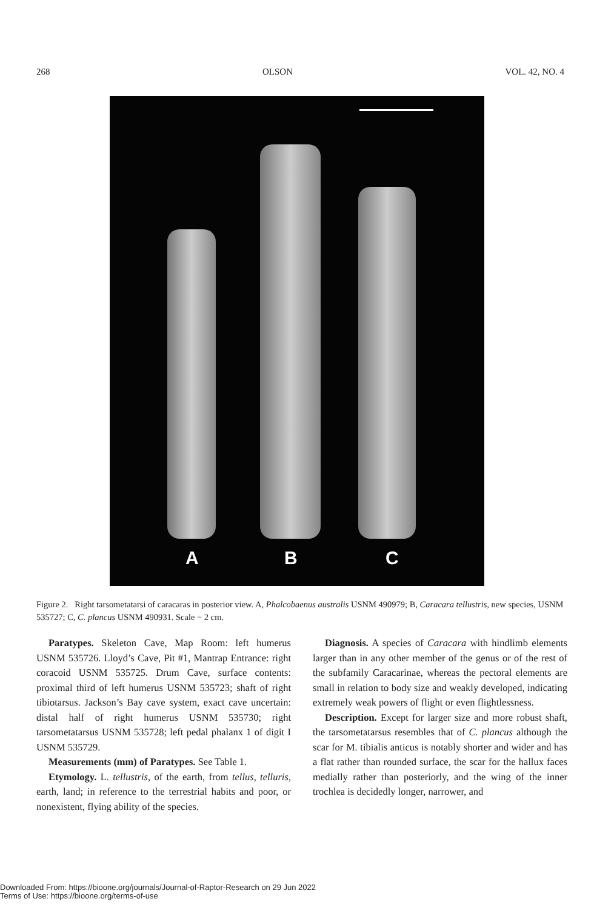268 OLSON VOL. 42, NO. 4
A B C
Figure 2. Right tarsometatarsi of caracaras in posterior view. A, Phalcobaenus australis USNM 490979; B, Caracara tellustris, new species, USNM 535727; C, C. plancus USNM 490931. Scale = 2 cm.
Paratypes. Skeleton Cave, Map Room: left humerus USNM 535726. Lloyd’s Cave, Pit #1, Mantrap Entrance: right coracoid USNM 535725. Drum Cave, surface contents: proximal third of left humerus USNM 535723; shaft of right tibiotarsus. Jackson’s Bay cave system, exact cave uncertain: distal half of right humerus USNM 535730; right tarsometatarsus USNM 535728; left pedal phalanx 1 of digit I USNM 535729.
Measurements (mm) of Paratypes. See Table 1.
Etymology. L. tellustris, of the earth, from tellus, telluris, earth, land; in reference to the terrestrial habits and poor, or nonexistent, flying ability of the species.
Diagnosis. A species of Caracara with hindlimb elements larger than in any other member of the genus or of the rest of the subfamily Caracarinae, whereas the pectoral elements are small in relation to body size and weakly developed, indicating extremely weak powers of flight or even flightlessness.
Description. Except for larger size and more robust shaft, the tarsometatarsus resembles that of C. plancus although the scar for M. tibialis anticus is notably shorter and wider and has a flat rather than rounded surface, the scar for the hallux faces medially rather than posteriorly, and the wing of the inner trochlea is decidedly longer, narrower, and
Downloaded From: https://bioone.org/journals/Journal-of-Raptor-Research on 29 Jun 2022
Terms of Use: https://bioone.org/terms-of-use